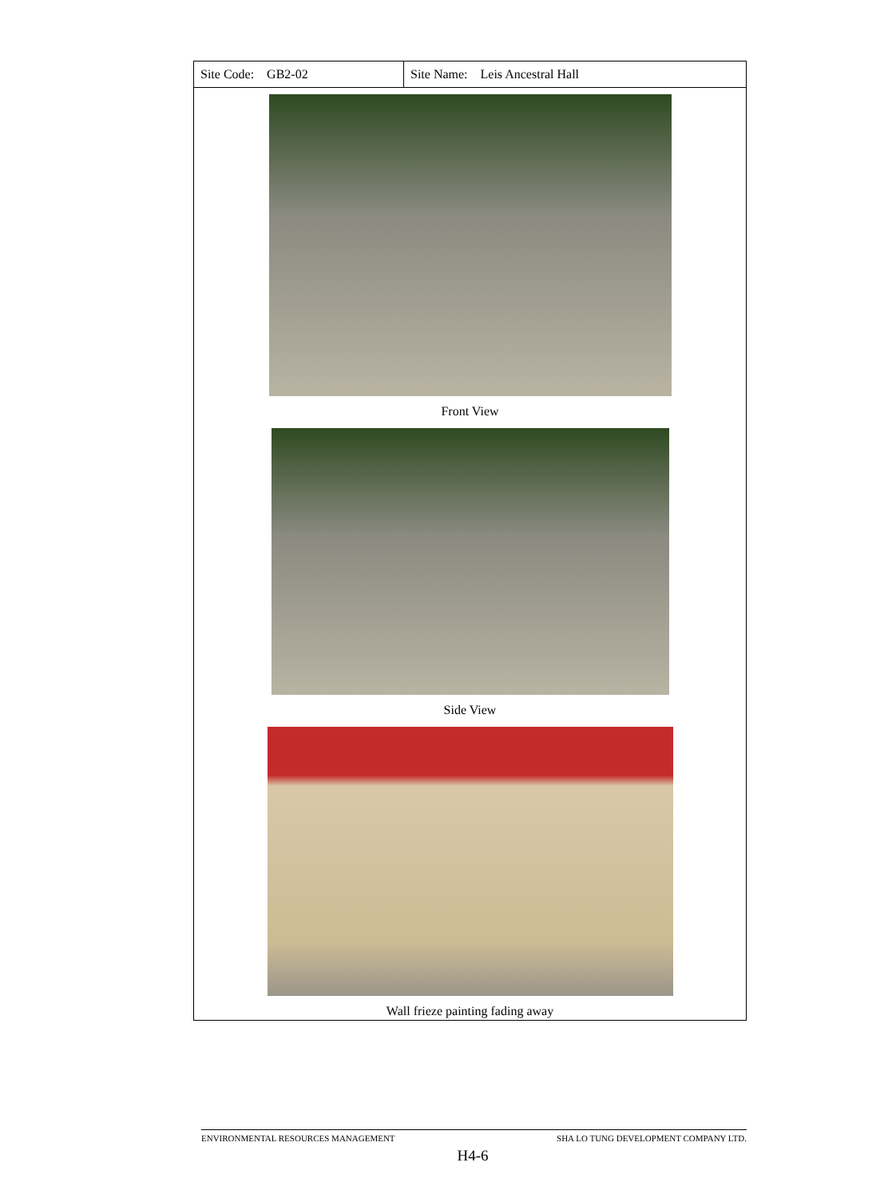| Site Code: GB2-02 | Site Name: Leis Ancestral Hall |
| Front View Side View Wall frieze painting fading away | |
ENVIRONMENTAL RESOURCES MANAGEMENT SHA LO TUNG DEVELOPMENT COMPANY LTD.
H4-6